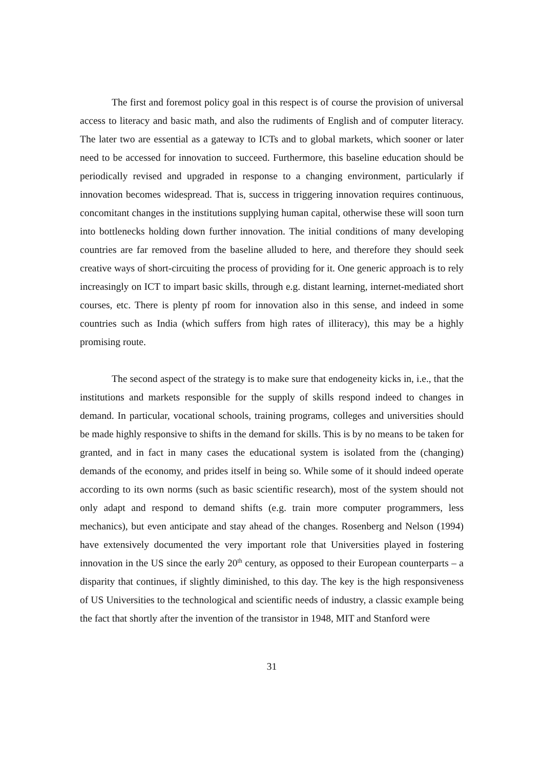The first and foremost policy goal in this respect is of course the provision of universal access to literacy and basic math, and also the rudiments of English and of computer literacy. The later two are essential as a gateway to ICTs and to global markets, which sooner or later need to be accessed for innovation to succeed. Furthermore, this baseline education should be periodically revised and upgraded in response to a changing environment, particularly if innovation becomes widespread. That is, success in triggering innovation requires continuous, concomitant changes in the institutions supplying human capital, otherwise these will soon turn into bottlenecks holding down further innovation. The initial conditions of many developing countries are far removed from the baseline alluded to here, and therefore they should seek creative ways of short-circuiting the process of providing for it. One generic approach is to rely increasingly on ICT to impart basic skills, through e.g. distant learning, internet-mediated short courses, etc. There is plenty pf room for innovation also in this sense, and indeed in some countries such as India (which suffers from high rates of illiteracy), this may be a highly promising route.
The second aspect of the strategy is to make sure that endogeneity kicks in, i.e., that the institutions and markets responsible for the supply of skills respond indeed to changes in demand. In particular, vocational schools, training programs, colleges and universities should be made highly responsive to shifts in the demand for skills. This is by no means to be taken for granted, and in fact in many cases the educational system is isolated from the (changing) demands of the economy, and prides itself in being so. While some of it should indeed operate according to its own norms (such as basic scientific research), most of the system should not only adapt and respond to demand shifts (e.g. train more computer programmers, less mechanics), but even anticipate and stay ahead of the changes. Rosenberg and Nelson (1994) have extensively documented the very important role that Universities played in fostering innovation in the US since the early 20<sup>th</sup> century, as opposed to their European counterparts – a disparity that continues, if slightly diminished, to this day. The key is the high responsiveness of US Universities to the technological and scientific needs of industry, a classic example being the fact that shortly after the invention of the transistor in 1948, MIT and Stanford were
31